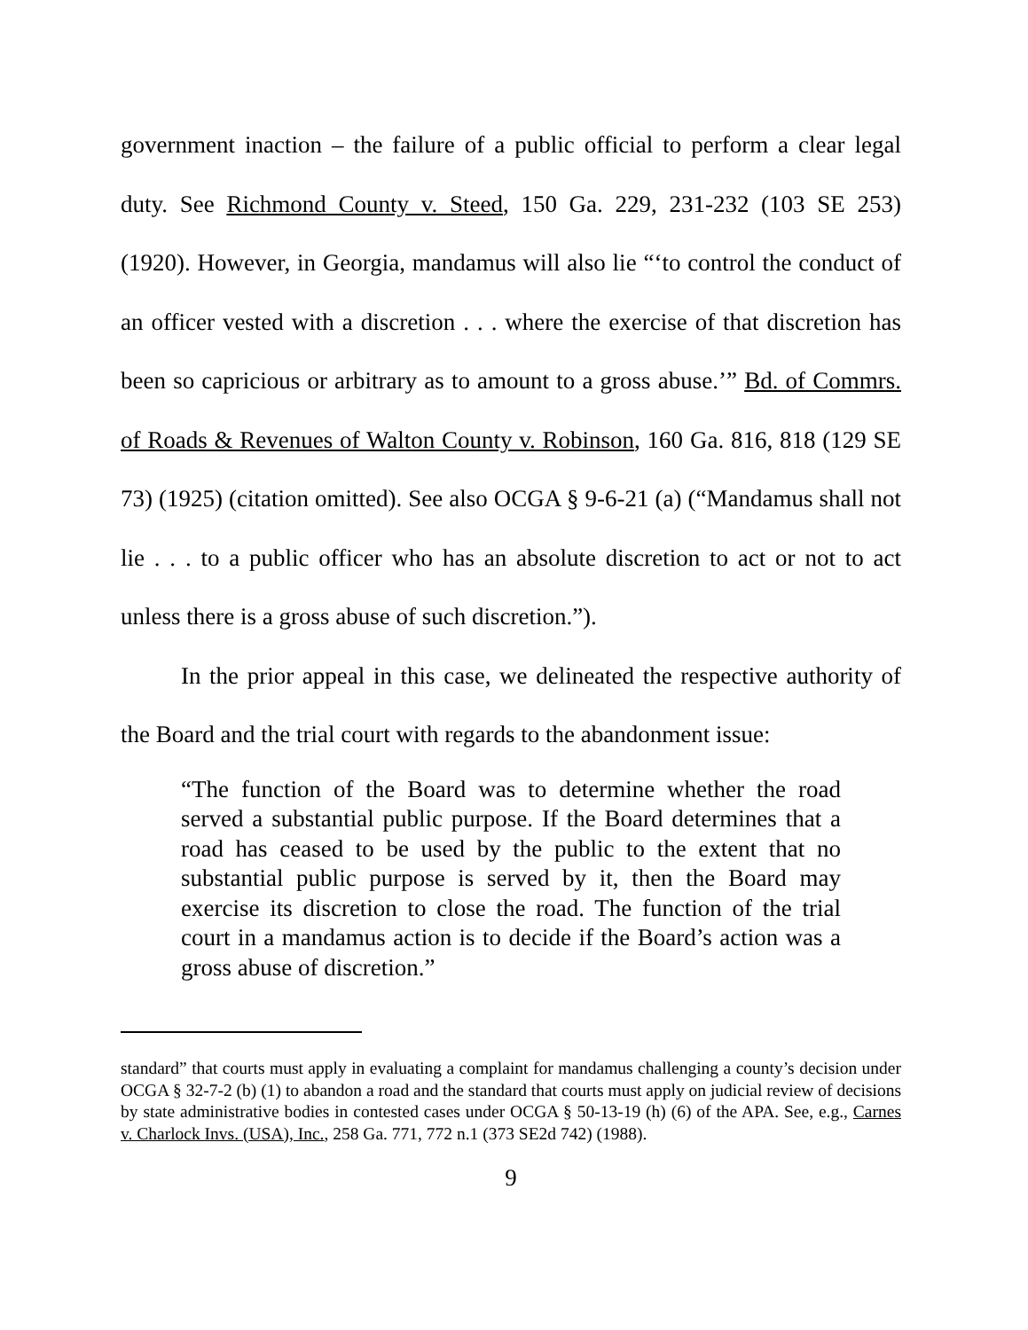government inaction – the failure of a public official to perform a clear legal duty. See Richmond County v. Steed, 150 Ga. 229, 231-232 (103 SE 253) (1920). However, in Georgia, mandamus will also lie “‘to control the conduct of an officer vested with a discretion . . . where the exercise of that discretion has been so capricious or arbitrary as to amount to a gross abuse.’” Bd. of Commrs. of Roads & Revenues of Walton County v. Robinson, 160 Ga. 816, 818 (129 SE 73) (1925) (citation omitted). See also OCGA § 9-6-21 (a) (“Mandamus shall not lie . . . to a public officer who has an absolute discretion to act or not to act unless there is a gross abuse of such discretion.”).
In the prior appeal in this case, we delineated the respective authority of the Board and the trial court with regards to the abandonment issue:
“The function of the Board was to determine whether the road served a substantial public purpose. If the Board determines that a road has ceased to be used by the public to the extent that no substantial public purpose is served by it, then the Board may exercise its discretion to close the road. The function of the trial court in a mandamus action is to decide if the Board’s action was a gross abuse of discretion.”
standard” that courts must apply in evaluating a complaint for mandamus challenging a county’s decision under OCGA § 32-7-2 (b) (1) to abandon a road and the standard that courts must apply on judicial review of decisions by state administrative bodies in contested cases under OCGA § 50-13-19 (h) (6) of the APA. See, e.g., Carnes v. Charlock Invs. (USA), Inc., 258 Ga. 771, 772 n.1 (373 SE2d 742) (1988).
9